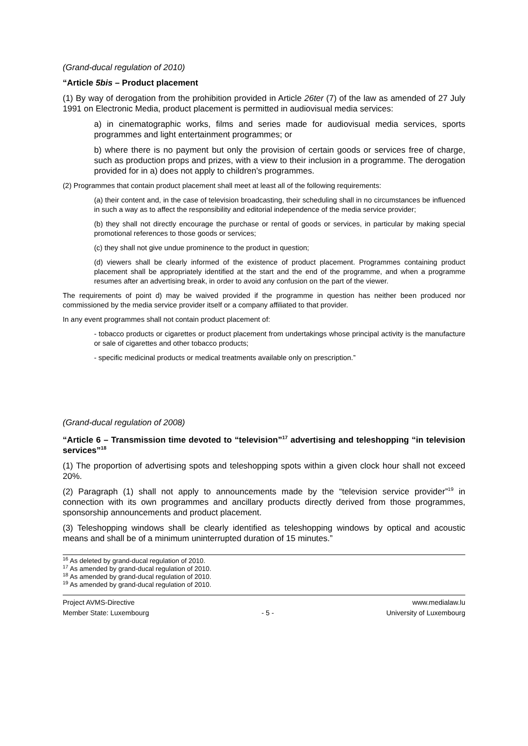(Grand-ducal regulation of 2010)
“Article 5bis – Product placement
(1) By way of derogation from the prohibition provided in Article 26ter (7) of the law as amended of 27 July 1991 on Electronic Media, product placement is permitted in audiovisual media services:
a) in cinematographic works, films and series made for audiovisual media services, sports programmes and light entertainment programmes; or
b) where there is no payment but only the provision of certain goods or services free of charge, such as production props and prizes, with a view to their inclusion in a programme. The derogation provided for in a) does not apply to children's programmes.
(2) Programmes that contain product placement shall meet at least all of the following requirements:
(a) their content and, in the case of television broadcasting, their scheduling shall in no circumstances be influenced in such a way as to affect the responsibility and editorial independence of the media service provider;
(b) they shall not directly encourage the purchase or rental of goods or services, in particular by making special promotional references to those goods or services;
(c) they shall not give undue prominence to the product in question;
(d) viewers shall be clearly informed of the existence of product placement. Programmes containing product placement shall be appropriately identified at the start and the end of the programme, and when a programme resumes after an advertising break, in order to avoid any confusion on the part of the viewer.
The requirements of point d) may be waived provided if the programme in question has neither been produced nor commissioned by the media service provider itself or a company affiliated to that provider.
In any event programmes shall not contain product placement of:
- tobacco products or cigarettes or product placement from undertakings whose principal activity is the manufacture or sale of cigarettes and other tobacco products;
- specific medicinal products or medical treatments available only on prescription.”
(Grand-ducal regulation of 2008)
“Article 6 – Transmission time devoted to “television”<sup>17</sup> advertising and teleshopping “in television services”<sup>18</sup>
(1) The proportion of advertising spots and teleshopping spots within a given clock hour shall not exceed 20%.
(2) Paragraph (1) shall not apply to announcements made by the “television service provider”<sup>19</sup> in connection with its own programmes and ancillary products directly derived from those programmes, sponsorship announcements and product placement.
(3) Teleshopping windows shall be clearly identified as teleshopping windows by optical and acoustic means and shall be of a minimum uninterrupted duration of 15 minutes.”
<sup>16</sup> As deleted by grand-ducal regulation of 2010.
<sup>17</sup> As amended by grand-ducal regulation of 2010.
<sup>18</sup> As amended by grand-ducal regulation of 2010.
<sup>19</sup> As amended by grand-ducal regulation of 2010.
Project AVMS-Directive www.medialaw.lu
Member State: Luxembourg - 5 - University of Luxembourg